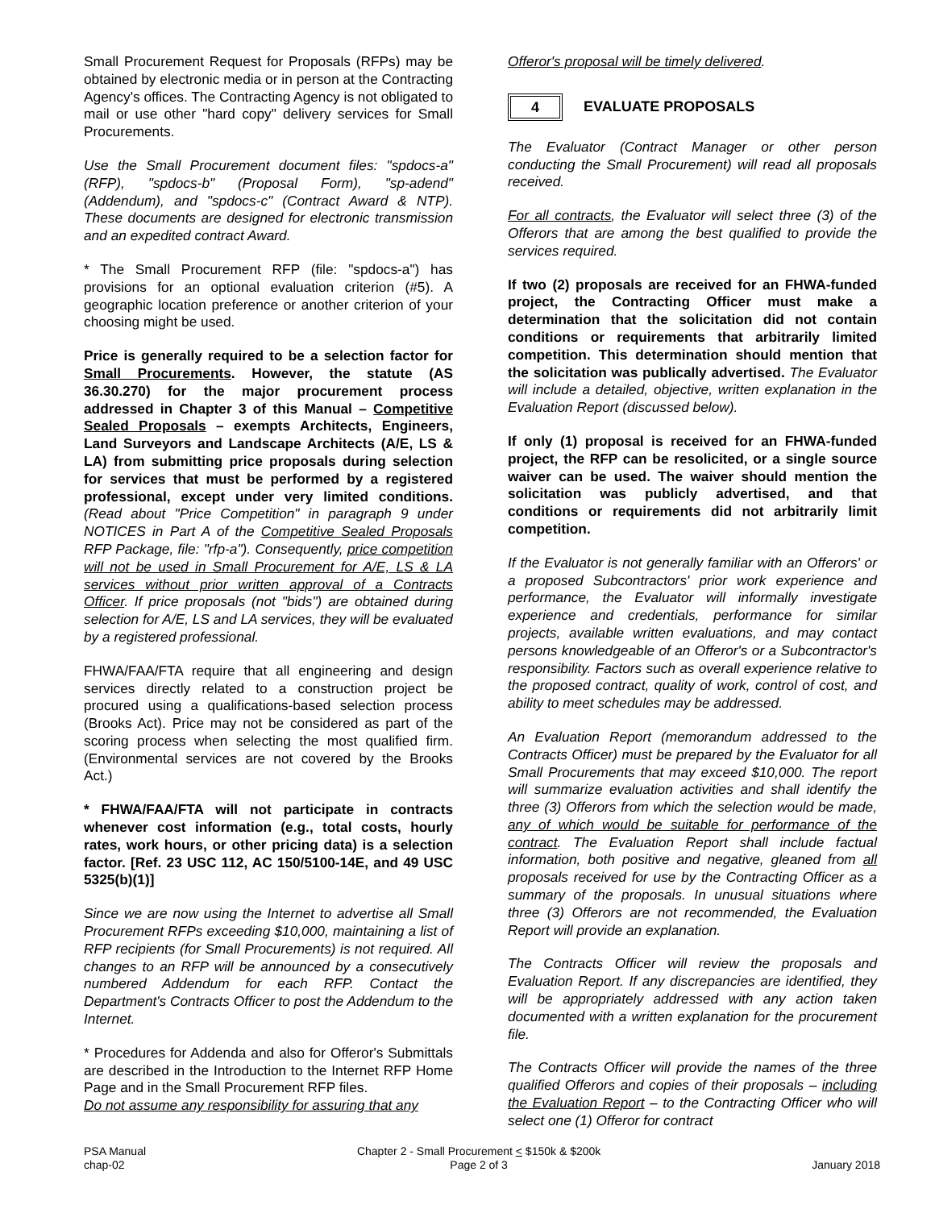Small Procurement Request for Proposals (RFPs) may be obtained by electronic media or in person at the Contracting Agency's offices. The Contracting Agency is not obligated to mail or use other "hard copy" delivery services for Small Procurements.
Use the Small Procurement document files: "spdocs-a" (RFP), "spdocs-b" (Proposal Form), "sp-adend" (Addendum), and "spdocs-c" (Contract Award & NTP). These documents are designed for electronic transmission and an expedited contract Award.
* The Small Procurement RFP (file: "spdocs-a") has provisions for an optional evaluation criterion (#5). A geographic location preference or another criterion of your choosing might be used.
Price is generally required to be a selection factor for Small Procurements. However, the statute (AS 36.30.270) for the major procurement process addressed in Chapter 3 of this Manual – Competitive Sealed Proposals – exempts Architects, Engineers, Land Surveyors and Landscape Architects (A/E, LS & LA) from submitting price proposals during selection for services that must be performed by a registered professional, except under very limited conditions. (Read about "Price Competition" in paragraph 9 under NOTICES in Part A of the Competitive Sealed Proposals RFP Package, file: "rfp-a"). Consequently, price competition will not be used in Small Procurement for A/E, LS & LA services without prior written approval of a Contracts Officer. If price proposals (not "bids") are obtained during selection for A/E, LS and LA services, they will be evaluated by a registered professional.
FHWA/FAA/FTA require that all engineering and design services directly related to a construction project be procured using a qualifications-based selection process (Brooks Act). Price may not be considered as part of the scoring process when selecting the most qualified firm. (Environmental services are not covered by the Brooks Act.)
* FHWA/FAA/FTA will not participate in contracts whenever cost information (e.g., total costs, hourly rates, work hours, or other pricing data) is a selection factor. [Ref. 23 USC 112, AC 150/5100-14E, and 49 USC 5325(b)(1)]
Since we are now using the Internet to advertise all Small Procurement RFPs exceeding $10,000, maintaining a list of RFP recipients (for Small Procurements) is not required. All changes to an RFP will be announced by a consecutively numbered Addendum for each RFP. Contact the Department's Contracts Officer to post the Addendum to the Internet.
* Procedures for Addenda and also for Offeror's Submittals are described in the Introduction to the Internet RFP Home Page and in the Small Procurement RFP files.
Do not assume any responsibility for assuring that any
Offeror's proposal will be timely delivered.
4
EVALUATE PROPOSALS
The Evaluator (Contract Manager or other person conducting the Small Procurement) will read all proposals received.
For all contracts, the Evaluator will select three (3) of the Offerors that are among the best qualified to provide the services required.
If two (2) proposals are received for an FHWA-funded project, the Contracting Officer must make a determination that the solicitation did not contain conditions or requirements that arbitrarily limited competition. This determination should mention that the solicitation was publically advertised. The Evaluator will include a detailed, objective, written explanation in the Evaluation Report (discussed below).
If only (1) proposal is received for an FHWA-funded project, the RFP can be resolicited, or a single source waiver can be used. The waiver should mention the solicitation was publicly advertised, and that conditions or requirements did not arbitrarily limit competition.
If the Evaluator is not generally familiar with an Offerors' or a proposed Subcontractors' prior work experience and performance, the Evaluator will informally investigate experience and credentials, performance for similar projects, available written evaluations, and may contact persons knowledgeable of an Offeror's or a Subcontractor's responsibility. Factors such as overall experience relative to the proposed contract, quality of work, control of cost, and ability to meet schedules may be addressed.
An Evaluation Report (memorandum addressed to the Contracts Officer) must be prepared by the Evaluator for all Small Procurements that may exceed $10,000. The report will summarize evaluation activities and shall identify the three (3) Offerors from which the selection would be made, any of which would be suitable for performance of the contract. The Evaluation Report shall include factual information, both positive and negative, gleaned from all proposals received for use by the Contracting Officer as a summary of the proposals. In unusual situations where three (3) Offerors are not recommended, the Evaluation Report will provide an explanation.
The Contracts Officer will review the proposals and Evaluation Report. If any discrepancies are identified, they will be appropriately addressed with any action taken documented with a written explanation for the procurement file.
The Contracts Officer will provide the names of the three qualified Offerors and copies of their proposals – including the Evaluation Report – to the Contracting Officer who will select one (1) Offeror for contract
PSA Manual
chap-02
Chapter 2 - Small Procurement < $150k & $200k
Page 2 of 3
January 2018